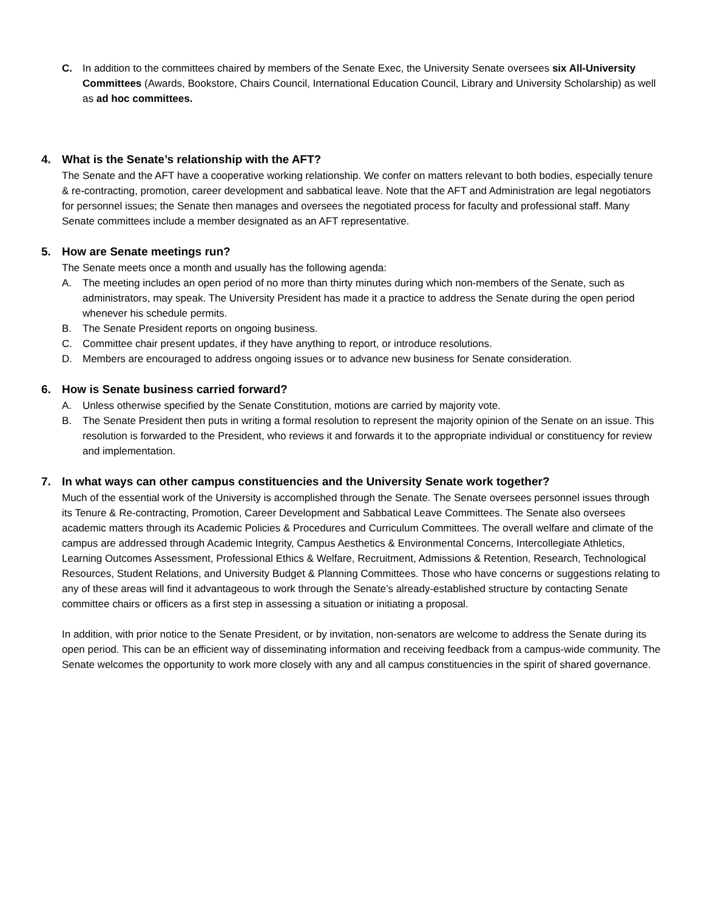C. In addition to the committees chaired by members of the Senate Exec, the University Senate oversees six All-University Committees (Awards, Bookstore, Chairs Council, International Education Council, Library and University Scholarship) as well as ad hoc committees.
4. What is the Senate’s relationship with the AFT?
The Senate and the AFT have a cooperative working relationship. We confer on matters relevant to both bodies, especially tenure & re-contracting, promotion, career development and sabbatical leave. Note that the AFT and Administration are legal negotiators for personnel issues; the Senate then manages and oversees the negotiated process for faculty and professional staff. Many Senate committees include a member designated as an AFT representative.
5. How are Senate meetings run?
The Senate meets once a month and usually has the following agenda:
A. The meeting includes an open period of no more than thirty minutes during which non-members of the Senate, such as administrators, may speak. The University President has made it a practice to address the Senate during the open period whenever his schedule permits.
B. The Senate President reports on ongoing business.
C. Committee chair present updates, if they have anything to report, or introduce resolutions.
D. Members are encouraged to address ongoing issues or to advance new business for Senate consideration.
6. How is Senate business carried forward?
A. Unless otherwise specified by the Senate Constitution, motions are carried by majority vote.
B. The Senate President then puts in writing a formal resolution to represent the majority opinion of the Senate on an issue. This resolution is forwarded to the President, who reviews it and forwards it to the appropriate individual or constituency for review and implementation.
7. In what ways can other campus constituencies and the University Senate work together?
Much of the essential work of the University is accomplished through the Senate. The Senate oversees personnel issues through its Tenure & Re-contracting, Promotion, Career Development and Sabbatical Leave Committees. The Senate also oversees academic matters through its Academic Policies & Procedures and Curriculum Committees. The overall welfare and climate of the campus are addressed through Academic Integrity, Campus Aesthetics & Environmental Concerns, Intercollegiate Athletics, Learning Outcomes Assessment, Professional Ethics & Welfare, Recruitment, Admissions & Retention, Research, Technological Resources, Student Relations, and University Budget & Planning Committees. Those who have concerns or suggestions relating to any of these areas will find it advantageous to work through the Senate’s already-established structure by contacting Senate committee chairs or officers as a first step in assessing a situation or initiating a proposal.
In addition, with prior notice to the Senate President, or by invitation, non-senators are welcome to address the Senate during its open period. This can be an efficient way of disseminating information and receiving feedback from a campus-wide community. The Senate welcomes the opportunity to work more closely with any and all campus constituencies in the spirit of shared governance.